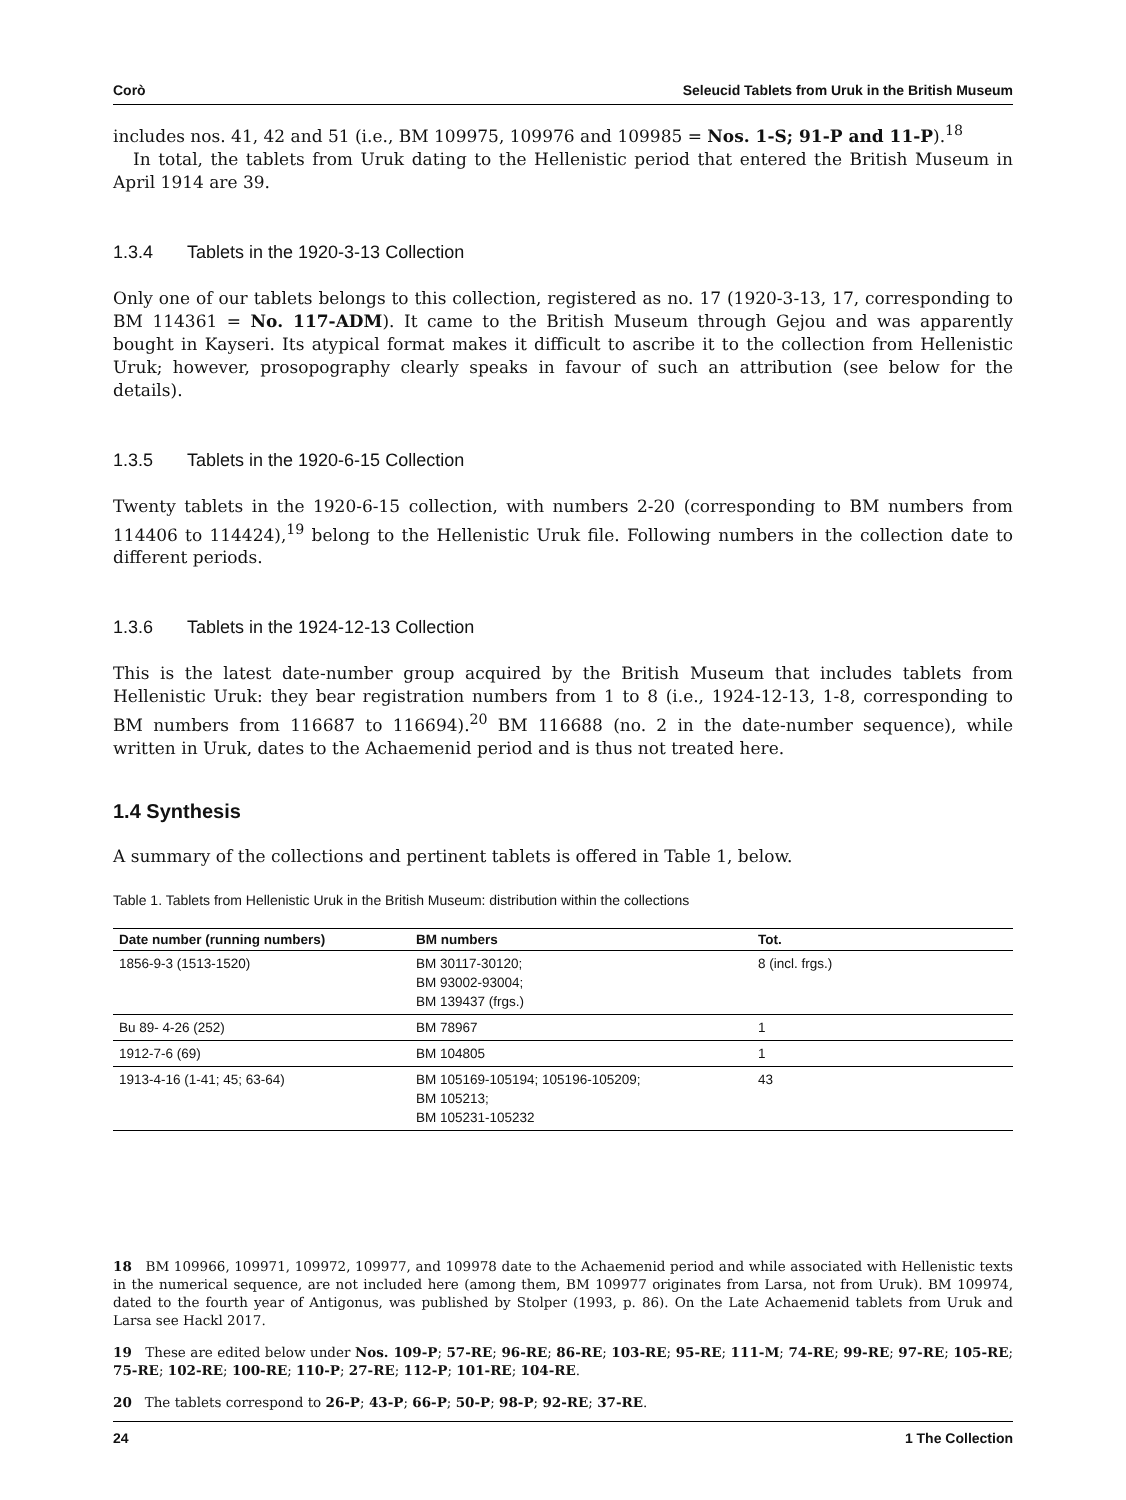Corò Seleucid Tablets from Uruk in the British Museum
includes nos. 41, 42 and 51 (i.e., BM 109975, 109976 and 109985 = Nos. 1-S; 91-P and 11-P).<sup>18</sup>
In total, the tablets from Uruk dating to the Hellenistic period that entered the British Museum in April 1914 are 39.
1.3.4 Tablets in the 1920-3-13 Collection
Only one of our tablets belongs to this collection, registered as no. 17 (1920-3-13, 17, corresponding to BM 114361 = No. 117-ADM). It came to the British Museum through Gejou and was apparently bought in Kayseri. Its atypical format makes it difficult to ascribe it to the collection from Hellenistic Uruk; however, prosopography clearly speaks in favour of such an attribution (see below for the details).
1.3.5 Tablets in the 1920-6-15 Collection
Twenty tablets in the 1920-6-15 collection, with numbers 2-20 (corresponding to BM numbers from 114406 to 114424),<sup>19</sup> belong to the Hellenistic Uruk file. Following numbers in the collection date to different periods.
1.3.6 Tablets in the 1924-12-13 Collection
This is the latest date-number group acquired by the British Museum that includes tablets from Hellenistic Uruk: they bear registration numbers from 1 to 8 (i.e., 1924-12-13, 1-8, corresponding to BM numbers from 116687 to 116694).<sup>20</sup> BM 116688 (no. 2 in the date-number sequence), while written in Uruk, dates to the Achaemenid period and is thus not treated here.
1.4 Synthesis
A summary of the collections and pertinent tablets is offered in Table 1, below.
Table 1. Tablets from Hellenistic Uruk in the British Museum: distribution within the collections
| Date number (running numbers) | BM numbers | Tot. |
| --- | --- | --- |
| 1856-9-3 (1513-1520) | BM 30117-30120; BM 93002-93004; BM 139437 (frgs.) | 8 (incl. frgs.) |
| Bu 89- 4-26 (252) | BM 78967 | 1 |
| 1912-7-6 (69) | BM 104805 | 1 |
| 1913-4-16 (1-41; 45; 63-64) | BM 105169-105194; 105196-105209; BM 105213; BM 105231-105232 | 43 |
18 BM 109966, 109971, 109972, 109977, and 109978 date to the Achaemenid period and while associated with Hellenistic texts in the numerical sequence, are not included here (among them, BM 109977 originates from Larsa, not from Uruk). BM 109974, dated to the fourth year of Antigonus, was published by Stolper (1993, p. 86). On the Late Achaemenid tablets from Uruk and Larsa see Hackl 2017.
19 These are edited below under Nos. 109-P; 57-RE; 96-RE; 86-RE; 103-RE; 95-RE; 111-M; 74-RE; 99-RE; 97-RE; 105-RE; 75-RE; 102-RE; 100-RE; 110-P; 27-RE; 112-P; 101-RE; 104-RE.
20 The tablets correspond to 26-P; 43-P; 66-P; 50-P; 98-P; 92-RE; 37-RE.
24 1 The Collection